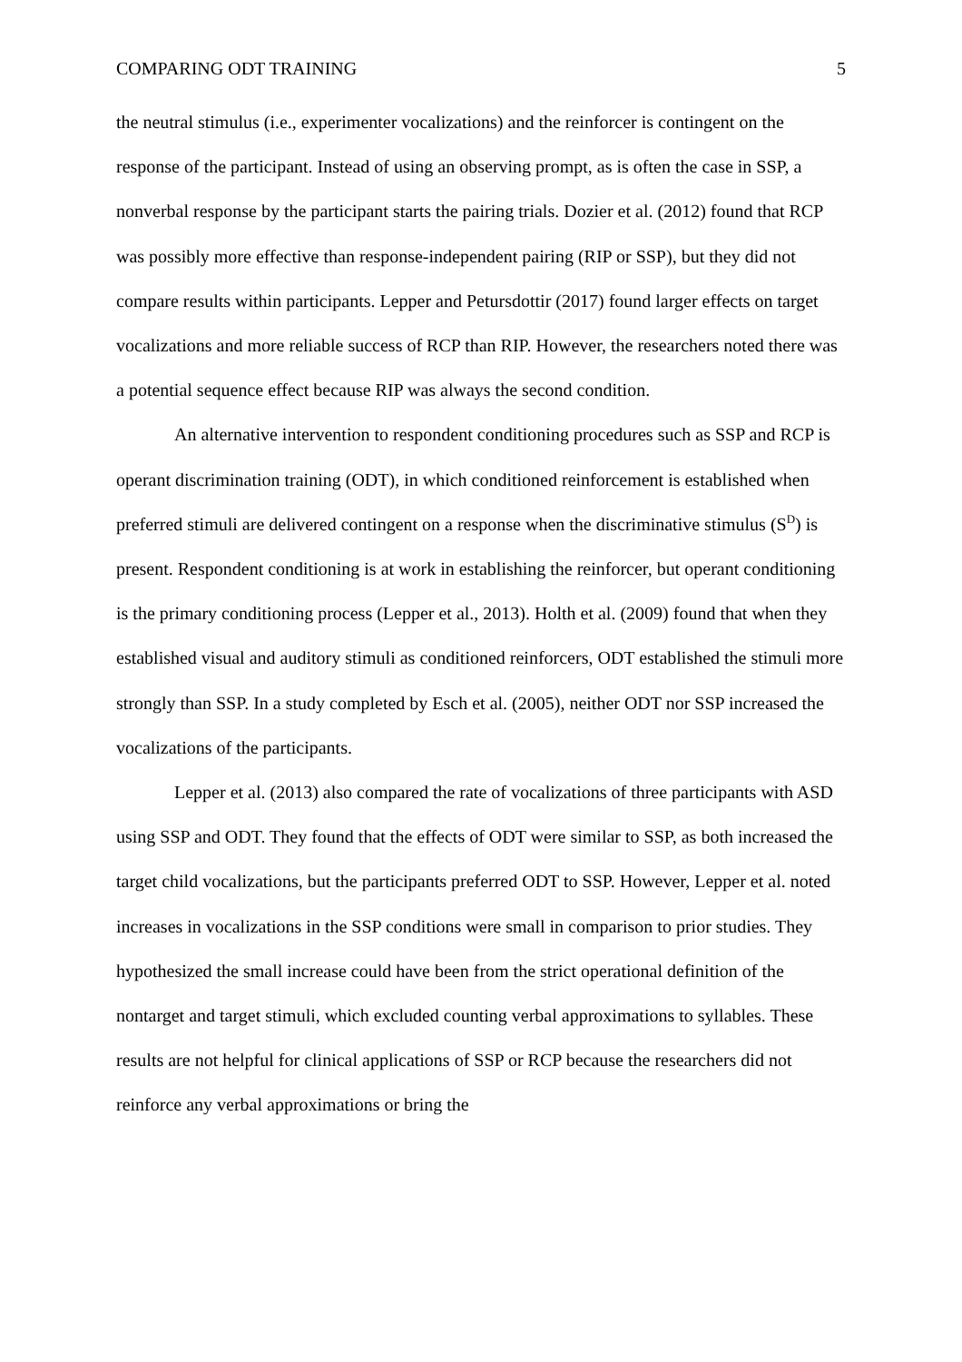COMPARING ODT TRAINING 5
the neutral stimulus (i.e., experimenter vocalizations) and the reinforcer is contingent on the response of the participant. Instead of using an observing prompt, as is often the case in SSP, a nonverbal response by the participant starts the pairing trials. Dozier et al. (2012) found that RCP was possibly more effective than response-independent pairing (RIP or SSP), but they did not compare results within participants. Lepper and Petursdottir (2017) found larger effects on target vocalizations and more reliable success of RCP than RIP. However, the researchers noted there was a potential sequence effect because RIP was always the second condition.
An alternative intervention to respondent conditioning procedures such as SSP and RCP is operant discrimination training (ODT), in which conditioned reinforcement is established when preferred stimuli are delivered contingent on a response when the discriminative stimulus (S<sup>D</sup>) is present. Respondent conditioning is at work in establishing the reinforcer, but operant conditioning is the primary conditioning process (Lepper et al., 2013). Holth et al. (2009) found that when they established visual and auditory stimuli as conditioned reinforcers, ODT established the stimuli more strongly than SSP. In a study completed by Esch et al. (2005), neither ODT nor SSP increased the vocalizations of the participants.
Lepper et al. (2013) also compared the rate of vocalizations of three participants with ASD using SSP and ODT. They found that the effects of ODT were similar to SSP, as both increased the target child vocalizations, but the participants preferred ODT to SSP. However, Lepper et al. noted increases in vocalizations in the SSP conditions were small in comparison to prior studies. They hypothesized the small increase could have been from the strict operational definition of the nontarget and target stimuli, which excluded counting verbal approximations to syllables. These results are not helpful for clinical applications of SSP or RCP because the researchers did not reinforce any verbal approximations or bring the